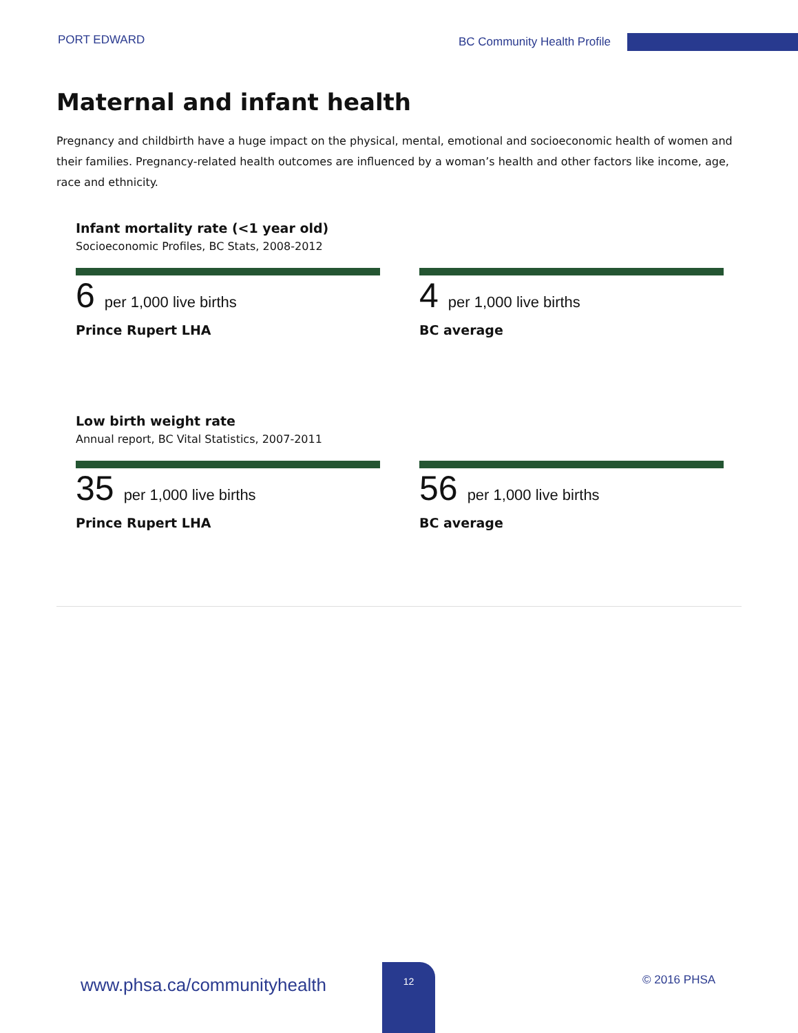PORT EDWARD BC Community Health Profile
Maternal and infant health
Pregnancy and childbirth have a huge impact on the physical, mental, emotional and socioeconomic health of women and their families. Pregnancy-related health outcomes are influenced by a woman’s health and other factors like income, age, race and ethnicity.
Infant mortality rate (<1 year old)
Socioeconomic Profiles, BC Stats, 2008-2012
6 per 1,000 live births
Prince Rupert LHA
4 per 1,000 live births
BC average
Low birth weight rate
Annual report, BC Vital Statistics, 2007-2011
35 per 1,000 live births
Prince Rupert LHA
56 per 1,000 live births
BC average
www.phsa.ca/communityhealth
12
© 2016 PHSA